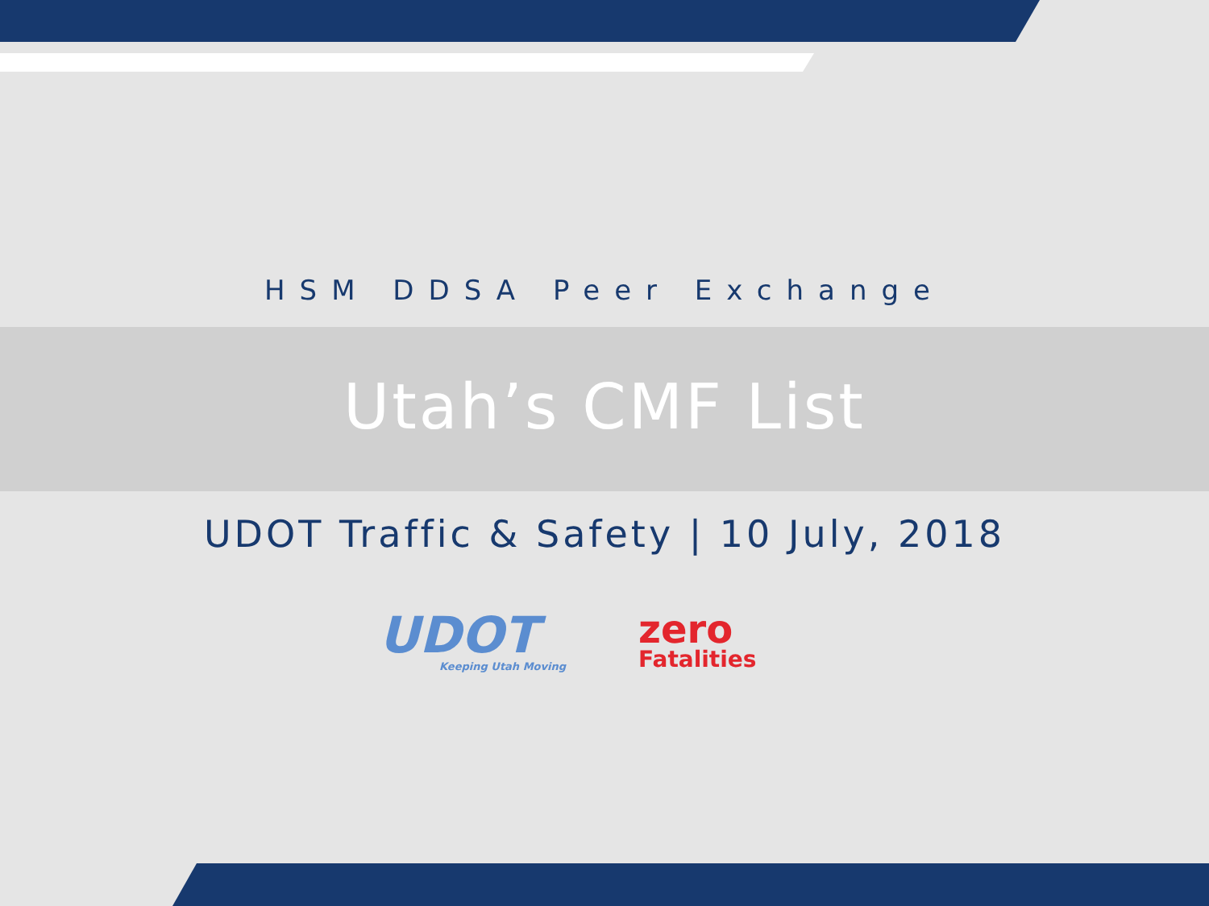HSM DDSA Peer Exchange
Utah’s CMF List
UDOT Traffic & Safety | 10 July, 2018
UDOT
Keeping Utah Moving
zero
Fatalities